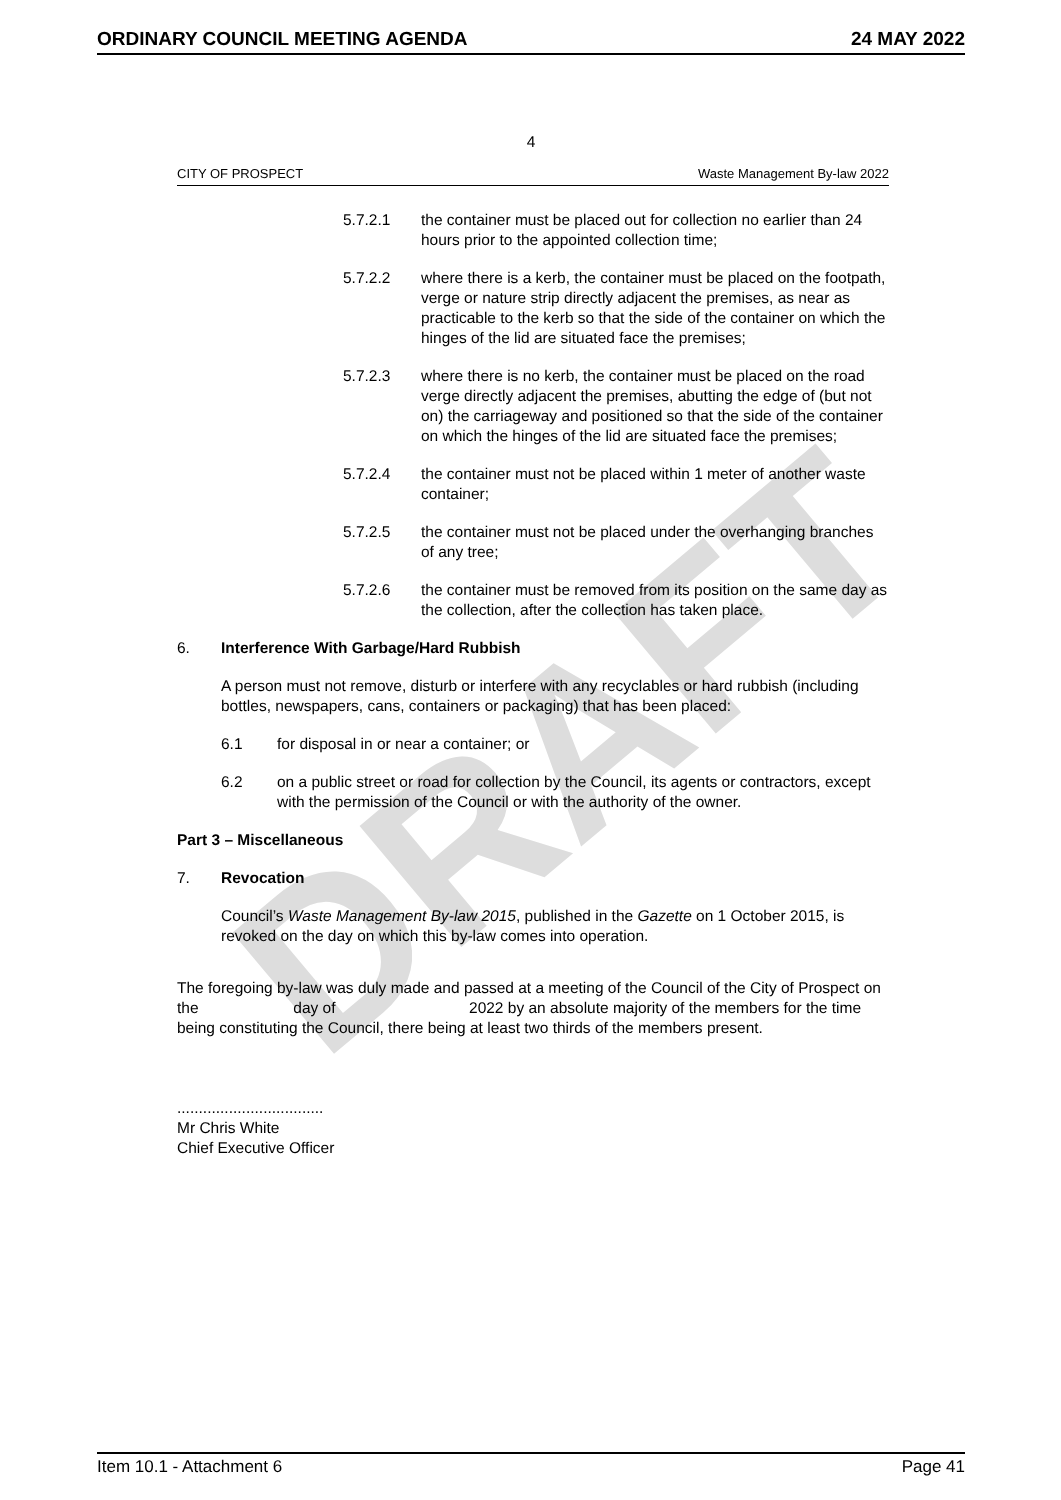DRAFT
ORDINARY COUNCIL MEETING AGENDA 24 MAY 2022
4
CITY OF PROSPECT Waste Management By-law 2022
5.7.2.1 the container must be placed out for collection no earlier than 24 hours prior to the appointed collection time;
5.7.2.2 where there is a kerb, the container must be placed on the footpath, verge or nature strip directly adjacent the premises, as near as practicable to the kerb so that the side of the container on which the hinges of the lid are situated face the premises;
5.7.2.3 where there is no kerb, the container must be placed on the road verge directly adjacent the premises, abutting the edge of (but not on) the carriageway and positioned so that the side of the container on which the hinges of the lid are situated face the premises;
5.7.2.4 the container must not be placed within 1 meter of another waste container;
5.7.2.5 the container must not be placed under the overhanging branches of any tree;
5.7.2.6 the container must be removed from its position on the same day as the collection, after the collection has taken place.
6. Interference With Garbage/Hard Rubbish
A person must not remove, disturb or interfere with any recyclables or hard rubbish (including bottles, newspapers, cans, containers or packaging) that has been placed:
6.1 for disposal in or near a container; or
6.2 on a public street or road for collection by the Council, its agents or contractors, except with the permission of the Council or with the authority of the owner.
Part 3 – Miscellaneous
7. Revocation
Council’s Waste Management By-law 2015, published in the Gazette on 1 October 2015, is revoked on the day on which this by-law comes into operation.
The foregoing by-law was duly made and passed at a meeting of the Council of the City of Prospect on the day of 2022 by an absolute majority of the members for the time being constituting the Council, there being at least two thirds of the members present.
..................................
Mr Chris White
Chief Executive Officer
Item 10.1 - Attachment 6 Page 41